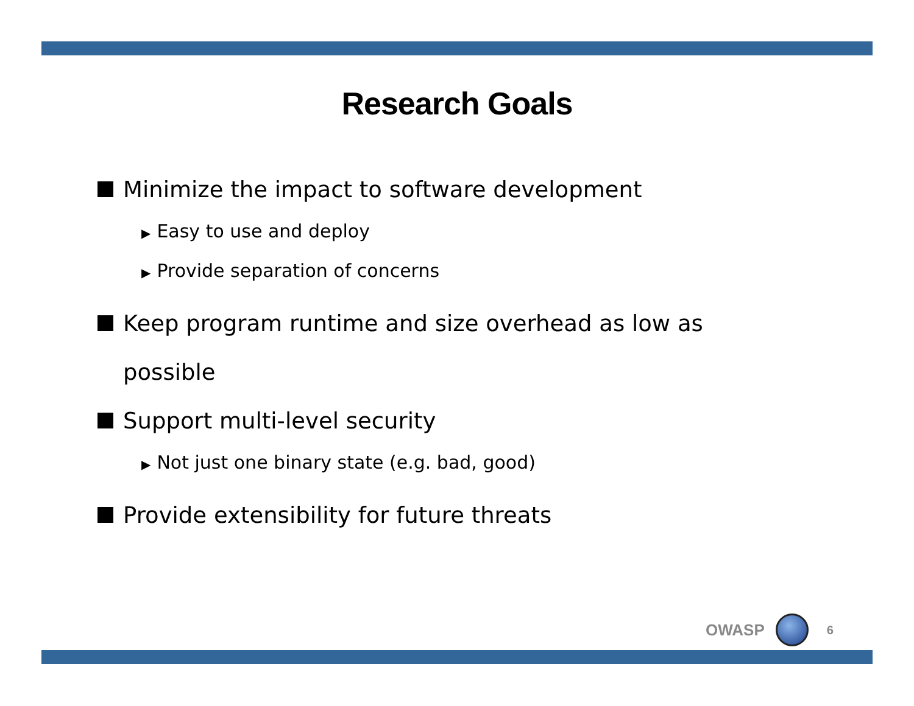Research Goals
Minimize the impact to software development
▶ Easy to use and deploy
▶ Provide separation of concerns
Keep program runtime and size overhead as low as possible
Support multi-level security
▶ Not just one binary state (e.g. bad, good)
Provide extensibility for future threats
OWASP
6